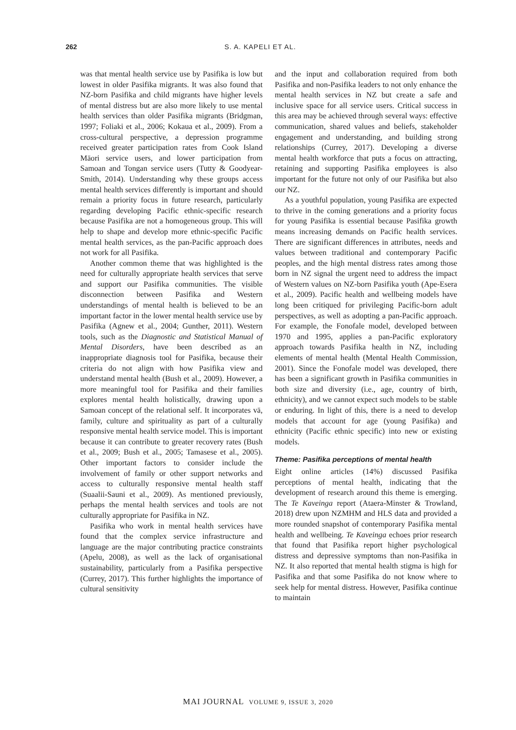262 S. A. KAPELI ET AL.
was that mental health service use by Pasifika is low but lowest in older Pasifika migrants. It was also found that NZ-born Pasifika and child migrants have higher levels of mental distress but are also more likely to use mental health services than older Pasifika migrants (Bridgman, 1997; Foliaki et al., 2006; Kokaua et al., 2009). From a cross-cultural perspective, a depression programme received greater participation rates from Cook Island Māori service users, and lower participation from Samoan and Tongan service users (Tutty & Goodyear-Smith, 2014). Understanding why these groups access mental health services differently is important and should remain a priority focus in future research, particularly regarding developing Pacific ethnic-specific research because Pasifika are not a homogeneous group. This will help to shape and develop more ethnic-specific Pacific mental health services, as the pan-Pacific approach does not work for all Pasifika.
Another common theme that was highlighted is the need for culturally appropriate health services that serve and support our Pasifika communities. The visible disconnection between Pasifika and Western understandings of mental health is believed to be an important factor in the lower mental health service use by Pasifika (Agnew et al., 2004; Gunther, 2011). Western tools, such as the Diagnostic and Statistical Manual of Mental Disorders, have been described as an inappropriate diagnosis tool for Pasifika, because their criteria do not align with how Pasifika view and understand mental health (Bush et al., 2009). However, a more meaningful tool for Pasifika and their families explores mental health holistically, drawing upon a Samoan concept of the relational self. It incorporates vā, family, culture and spirituality as part of a culturally responsive mental health service model. This is important because it can contribute to greater recovery rates (Bush et al., 2009; Bush et al., 2005; Tamasese et al., 2005). Other important factors to consider include the involvement of family or other support networks and access to culturally responsive mental health staff (Suaalii-Sauni et al., 2009). As mentioned previously, perhaps the mental health services and tools are not culturally appropriate for Pasifika in NZ.
Pasifika who work in mental health services have found that the complex service infrastructure and language are the major contributing practice constraints (Apelu, 2008), as well as the lack of organisational sustainability, particularly from a Pasifika perspective (Currey, 2017). This further highlights the importance of cultural sensitivity
and the input and collaboration required from both Pasifika and non-Pasifika leaders to not only enhance the mental health services in NZ but create a safe and inclusive space for all service users. Critical success in this area may be achieved through several ways: effective communication, shared values and beliefs, stakeholder engagement and understanding, and building strong relationships (Currey, 2017). Developing a diverse mental health workforce that puts a focus on attracting, retaining and supporting Pasifika employees is also important for the future not only of our Pasifika but also our NZ.
As a youthful population, young Pasifika are expected to thrive in the coming generations and a priority focus for young Pasifika is essential because Pasifika growth means increasing demands on Pacific health services. There are significant differences in attributes, needs and values between traditional and contemporary Pacific peoples, and the high mental distress rates among those born in NZ signal the urgent need to address the impact of Western values on NZ-born Pasifika youth (Ape-Esera et al., 2009). Pacific health and wellbeing models have long been critiqued for privileging Pacific-born adult perspectives, as well as adopting a pan-Pacific approach. For example, the Fonofale model, developed between 1970 and 1995, applies a pan-Pacific exploratory approach towards Pasifika health in NZ, including elements of mental health (Mental Health Commission, 2001). Since the Fonofale model was developed, there has been a significant growth in Pasifika communities in both size and diversity (i.e., age, country of birth, ethnicity), and we cannot expect such models to be stable or enduring. In light of this, there is a need to develop models that account for age (young Pasifika) and ethnicity (Pacific ethnic specific) into new or existing models.
Theme: Pasifika perceptions of mental health
Eight online articles (14%) discussed Pasifika perceptions of mental health, indicating that the development of research around this theme is emerging. The Te Kaveinga report (Ataera-Minster & Trowland, 2018) drew upon NZMHM and HLS data and provided a more rounded snapshot of contemporary Pasifika mental health and wellbeing. Te Kaveinga echoes prior research that found that Pasifika report higher psychological distress and depressive symptoms than non-Pasifika in NZ. It also reported that mental health stigma is high for Pasifika and that some Pasifika do not know where to seek help for mental distress. However, Pasifika continue to maintain
MAI JOURNAL VOLUME 9, ISSUE 3, 2020